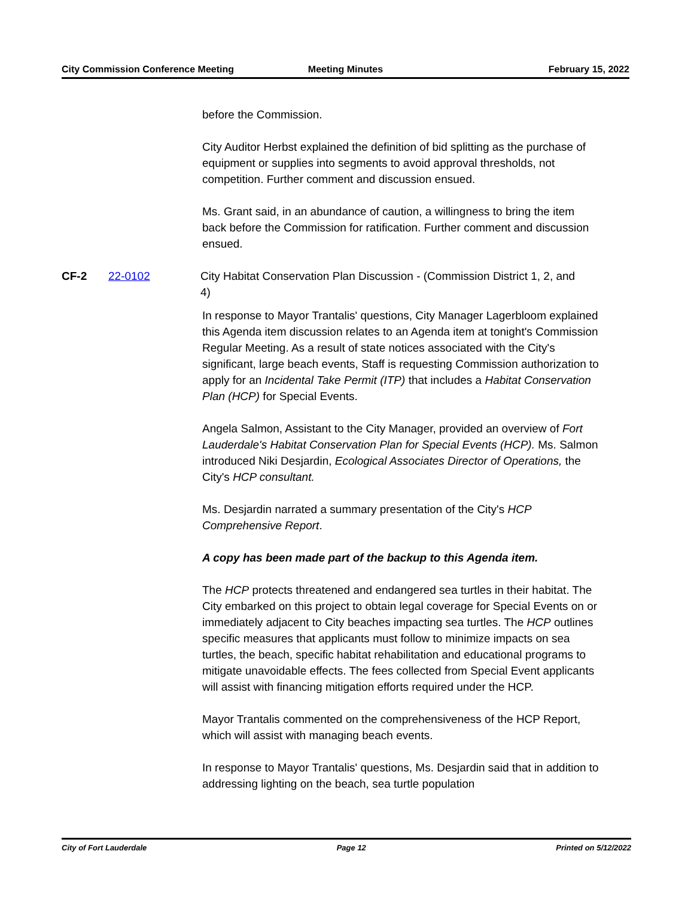City Commission Conference Meeting
Meeting Minutes February 15, 2022
before the Commission.
City Auditor Herbst explained the definition of bid splitting as the purchase of equipment or supplies into segments to avoid approval thresholds, not competition. Further comment and discussion ensued.
Ms. Grant said, in an abundance of caution, a willingness to bring the item back before the Commission for ratification. Further comment and discussion ensued.
CF-2 22-0102 City Habitat Conservation Plan Discussion - (Commission District 1, 2, and 4)
In response to Mayor Trantalis' questions, City Manager Lagerbloom explained this Agenda item discussion relates to an Agenda item at tonight's Commission Regular Meeting. As a result of state notices associated with the City's significant, large beach events, Staff is requesting Commission authorization to apply for an Incidental Take Permit (ITP) that includes a Habitat Conservation Plan (HCP) for Special Events.
Angela Salmon, Assistant to the City Manager, provided an overview of Fort Lauderdale's Habitat Conservation Plan for Special Events (HCP). Ms. Salmon introduced Niki Desjardin, Ecological Associates Director of Operations, the City's HCP consultant.
Ms. Desjardin narrated a summary presentation of the City's HCP Comprehensive Report.
A copy has been made part of the backup to this Agenda item.
The HCP protects threatened and endangered sea turtles in their habitat. The City embarked on this project to obtain legal coverage for Special Events on or immediately adjacent to City beaches impacting sea turtles. The HCP outlines specific measures that applicants must follow to minimize impacts on sea turtles, the beach, specific habitat rehabilitation and educational programs to mitigate unavoidable effects. The fees collected from Special Event applicants will assist with financing mitigation efforts required under the HCP.
Mayor Trantalis commented on the comprehensiveness of the HCP Report, which will assist with managing beach events.
In response to Mayor Trantalis' questions, Ms. Desjardin said that in addition to addressing lighting on the beach, sea turtle population
City of Fort Lauderdale Page 12 Printed on 5/12/2022